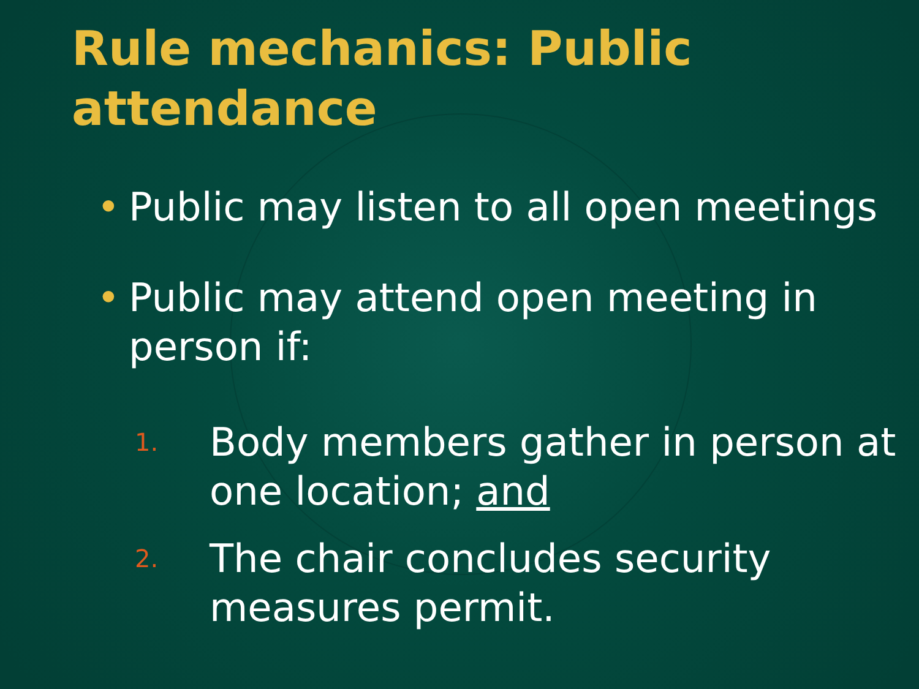Rule mechanics: Public attendance
• Public may listen to all open meetings
• Public may attend open meeting in person if:
1.
Body members gather in person at one location; and
2.
The chair concludes security measures permit.